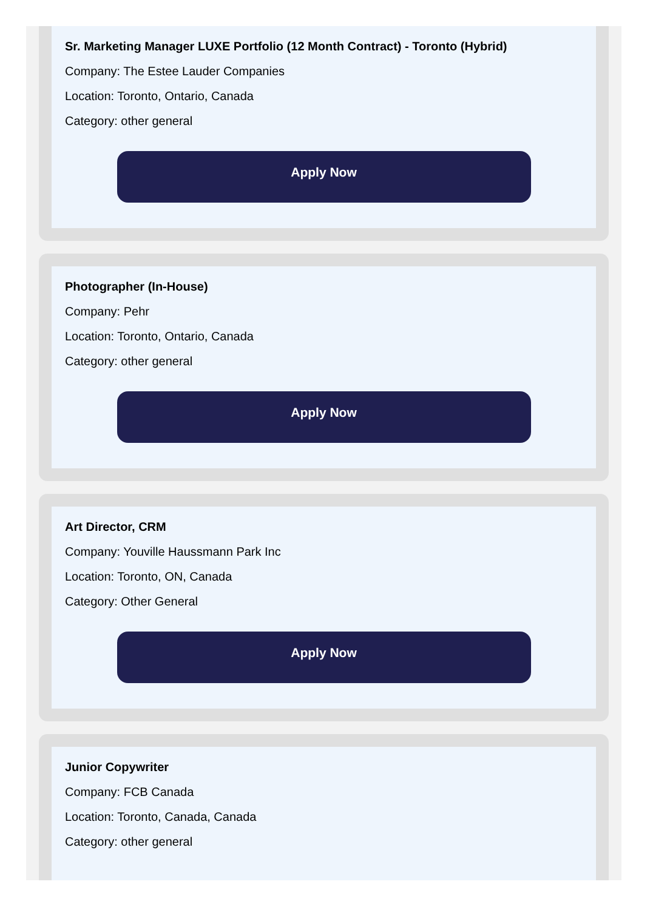Sr. Marketing Manager LUXE Portfolio (12 Month Contract) - Toronto (Hybrid)
Company: The Estee Lauder Companies
Location: Toronto, Ontario, Canada
Category: other general
Apply Now
Photographer (In-House)
Company: Pehr
Location: Toronto, Ontario, Canada
Category: other general
Apply Now
Art Director, CRM
Company: Youville Haussmann Park Inc
Location: Toronto, ON, Canada
Category: Other General
Apply Now
Junior Copywriter
Company: FCB Canada
Location: Toronto, Canada, Canada
Category: other general